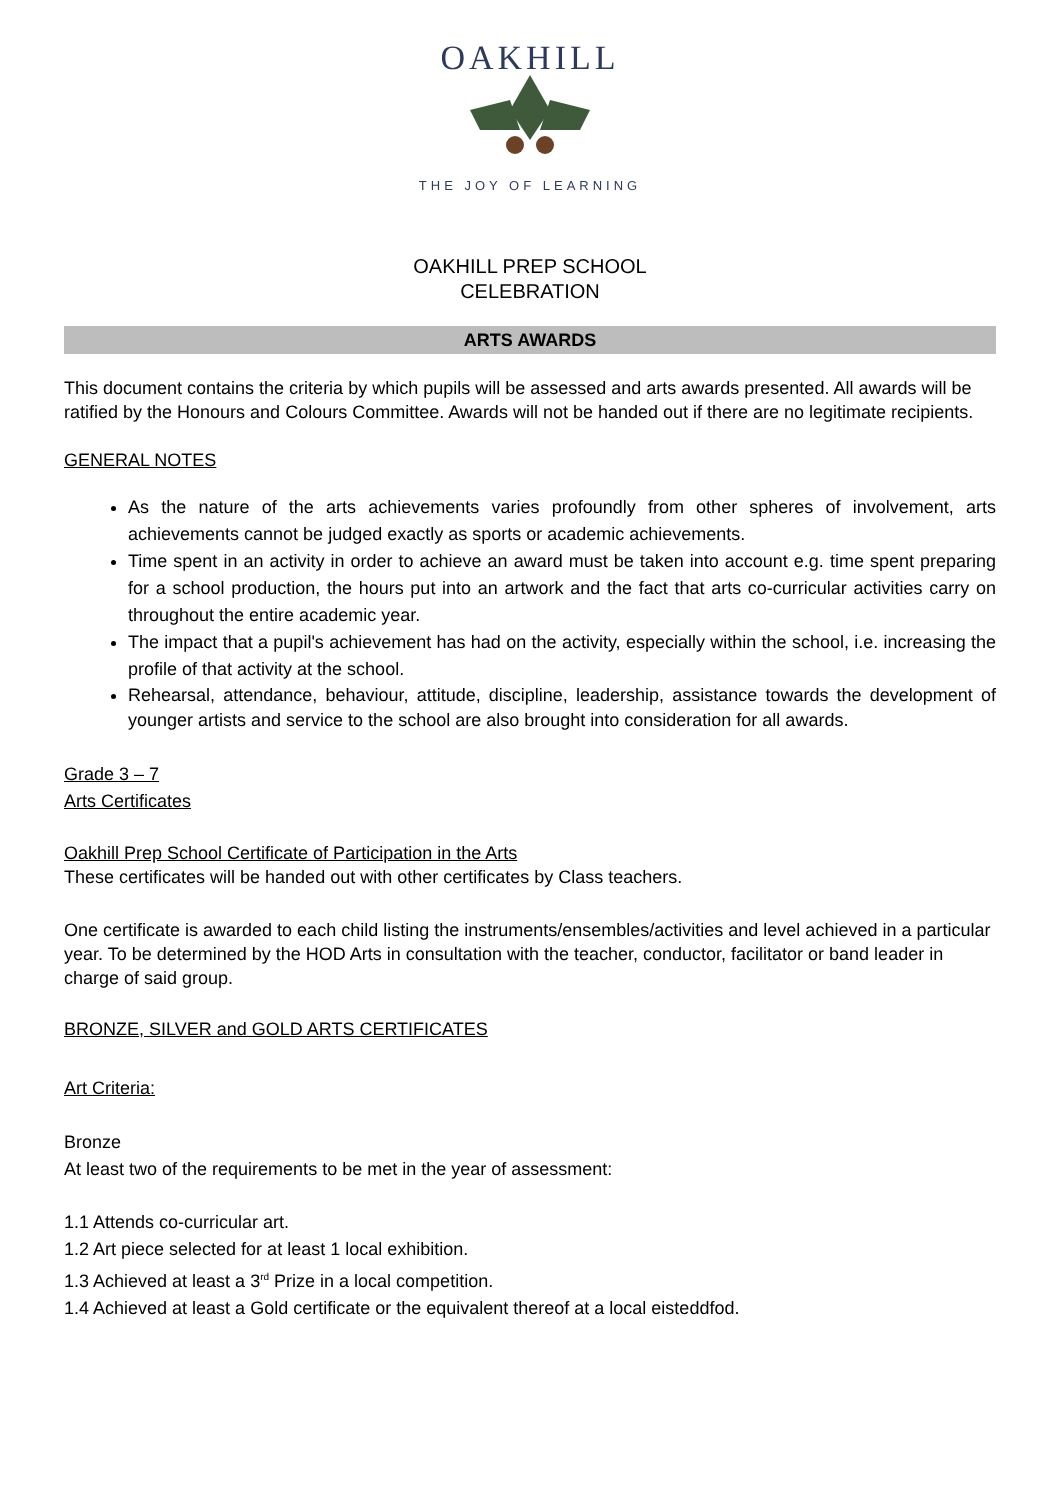OAKHILL
THE JOY OF LEARNING
OAKHILL PREP SCHOOL
CELEBRATION
ARTS AWARDS
This document contains the criteria by which pupils will be assessed and arts awards presented. All awards will be ratified by the Honours and Colours Committee. Awards will not be handed out if there are no legitimate recipients.
GENERAL NOTES
As the nature of the arts achievements varies profoundly from other spheres of involvement, arts achievements cannot be judged exactly as sports or academic achievements.
Time spent in an activity in order to achieve an award must be taken into account e.g. time spent preparing for a school production, the hours put into an artwork and the fact that arts co-curricular activities carry on throughout the entire academic year.
The impact that a pupil's achievement has had on the activity, especially within the school, i.e. increasing the profile of that activity at the school.
Rehearsal, attendance, behaviour, attitude, discipline, leadership, assistance towards the development of younger artists and service to the school are also brought into consideration for all awards.
Grade 3 – 7
Arts Certificates
Oakhill Prep School Certificate of Participation in the Arts
These certificates will be handed out with other certificates by Class teachers.
One certificate is awarded to each child listing the instruments/ensembles/activities and level achieved in a particular year. To be determined by the HOD Arts in consultation with the teacher, conductor, facilitator or band leader in charge of said group.
BRONZE, SILVER and GOLD ARTS CERTIFICATES
Art Criteria:
Bronze
At least two of the requirements to be met in the year of assessment:
1.1 Attends co-curricular art.
1.2 Art piece selected for at least 1 local exhibition.
1.3 Achieved at least a 3<sup>rd</sup> Prize in a local competition.
1.4 Achieved at least a Gold certificate or the equivalent thereof at a local eisteddfod.